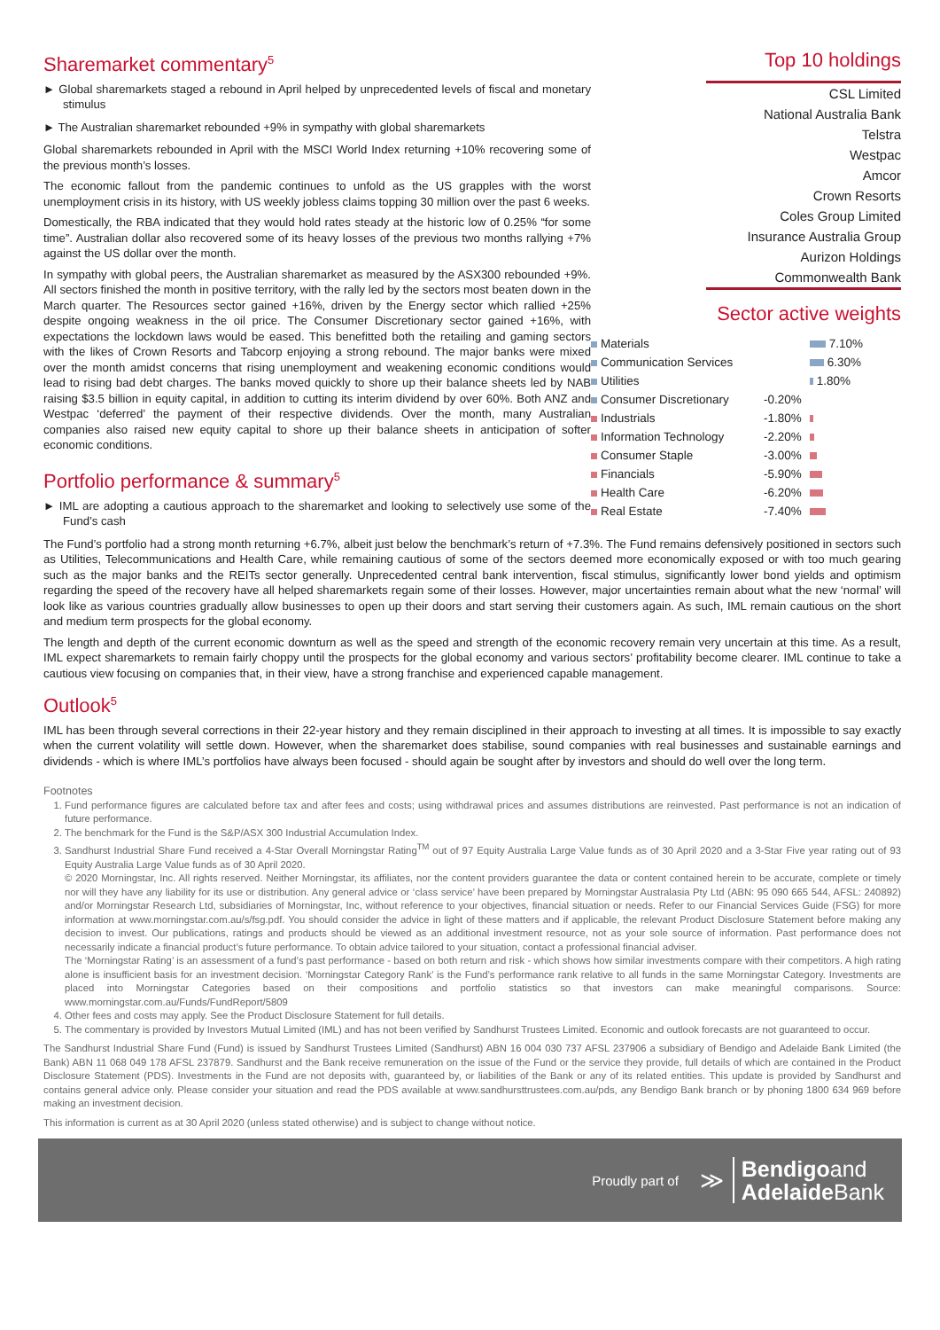Sharemarket commentary<sup>5</sup>
► Global sharemarkets staged a rebound in April helped by unprecedented levels of fiscal and monetary stimulus
► The Australian sharemarket rebounded +9% in sympathy with global sharemarkets
Global sharemarkets rebounded in April with the MSCI World Index returning +10% recovering some of the previous month’s losses.
The economic fallout from the pandemic continues to unfold as the US grapples with the worst unemployment crisis in its history, with US weekly jobless claims topping 30 million over the past 6 weeks.
Domestically, the RBA indicated that they would hold rates steady at the historic low of 0.25% “for some time”. Australian dollar also recovered some of its heavy losses of the previous two months rallying +7% against the US dollar over the month.
In sympathy with global peers, the Australian sharemarket as measured by the ASX300 rebounded +9%. All sectors finished the month in positive territory, with the rally led by the sectors most beaten down in the March quarter. The Resources sector gained +16%, driven by the Energy sector which rallied +25% despite ongoing weakness in the oil price. The Consumer Discretionary sector gained +16%, with expectations the lockdown laws would be eased. This benefitted both the retailing and gaming sectors with the likes of Crown Resorts and Tabcorp enjoying a strong rebound. The major banks were mixed over the month amidst concerns that rising unemployment and weakening economic conditions would lead to rising bad debt charges. The banks moved quickly to shore up their balance sheets led by NAB raising $3.5 billion in equity capital, in addition to cutting its interim dividend by over 60%. Both ANZ and Westpac ‘deferred’ the payment of their respective dividends. Over the month, many Australian companies also raised new equity capital to shore up their balance sheets in anticipation of softer economic conditions.
Portfolio performance & summary<sup>5</sup>
► IML are adopting a cautious approach to the sharemarket and looking to selectively use some of the Fund’s cash
Top 10 holdings
CSL Limited
National Australia Bank
Telstra
Westpac
Amcor
Crown Resorts
Coles Group Limited
Insurance Australia Group
Aurizon Holdings
Commonwealth Bank
Sector active weights
| Materials | | 7.10% |
| Communication Services | | 6.30% |
| Utilities | | 1.80% |
| Consumer Discretionary | -0.20% | |
| Industrials | -1.80% | |
| Information Technology | -2.20% | |
| Consumer Staple | -3.00% | |
| Financials | -5.90% | |
| Health Care | -6.20% | |
| Real Estate | -7.40% | |
The Fund’s portfolio had a strong month returning +6.7%, albeit just below the benchmark’s return of +7.3%. The Fund remains defensively positioned in sectors such as Utilities, Telecommunications and Health Care, while remaining cautious of some of the sectors deemed more economically exposed or with too much gearing such as the major banks and the REITs sector generally. Unprecedented central bank intervention, fiscal stimulus, significantly lower bond yields and optimism regarding the speed of the recovery have all helped sharemarkets regain some of their losses. However, major uncertainties remain about what the new ‘normal’ will look like as various countries gradually allow businesses to open up their doors and start serving their customers again. As such, IML remain cautious on the short and medium term prospects for the global economy.
The length and depth of the current economic downturn as well as the speed and strength of the economic recovery remain very uncertain at this time. As a result, IML expect sharemarkets to remain fairly choppy until the prospects for the global economy and various sectors’ profitability become clearer. IML continue to take a cautious view focusing on companies that, in their view, have a strong franchise and experienced capable management.
Outlook<sup>5</sup>
IML has been through several corrections in their 22-year history and they remain disciplined in their approach to investing at all times. It is impossible to say exactly when the current volatility will settle down. However, when the sharemarket does stabilise, sound companies with real businesses and sustainable earnings and dividends - which is where IML’s portfolios have always been focused - should again be sought after by investors and should do well over the long term.
Footnotes
1. Fund performance figures are calculated before tax and after fees and costs; using withdrawal prices and assumes distributions are reinvested. Past performance is not an indication of future performance.
2. The benchmark for the Fund is the S&P/ASX 300 Industrial Accumulation Index.
3. Sandhurst Industrial Share Fund received a 4-Star Overall Morningstar Rating<sup>TM</sup> out of 97 Equity Australia Large Value funds as of 30 April 2020 and a 3-Star Five year rating out of 93 Equity Australia Large Value funds as of 30 April 2020.
© 2020 Morningstar, Inc. All rights reserved. Neither Morningstar, its affiliates, nor the content providers guarantee the data or content contained herein to be accurate, complete or timely nor will they have any liability for its use or distribution. Any general advice or ‘class service’ have been prepared by Morningstar Australasia Pty Ltd (ABN: 95 090 665 544, AFSL: 240892) and/or Morningstar Research Ltd, subsidiaries of Morningstar, Inc, without reference to your objectives, financial situation or needs. Refer to our Financial Services Guide (FSG) for more information at www.morningstar.com.au/s/fsg.pdf. You should consider the advice in light of these matters and if applicable, the relevant Product Disclosure Statement before making any decision to invest. Our publications, ratings and products should be viewed as an additional investment resource, not as your sole source of information. Past performance does not necessarily indicate a financial product’s future performance. To obtain advice tailored to your situation, contact a professional financial adviser.
The ‘Morningstar Rating’ is an assessment of a fund’s past performance - based on both return and risk - which shows how similar investments compare with their competitors. A high rating alone is insufficient basis for an investment decision. ‘Morningstar Category Rank’ is the Fund’s performance rank relative to all funds in the same Morningstar Category. Investments are placed into Morningstar Categories based on their compositions and portfolio statistics so that investors can make meaningful comparisons. Source: www.morningstar.com.au/Funds/FundReport/5809
4. Other fees and costs may apply. See the Product Disclosure Statement for full details.
5. The commentary is provided by Investors Mutual Limited (IML) and has not been verified by Sandhurst Trustees Limited. Economic and outlook forecasts are not guaranteed to occur.
The Sandhurst Industrial Share Fund (Fund) is issued by Sandhurst Trustees Limited (Sandhurst) ABN 16 004 030 737 AFSL 237906 a subsidiary of Bendigo and Adelaide Bank Limited (the Bank) ABN 11 068 049 178 AFSL 237879. Sandhurst and the Bank receive remuneration on the issue of the Fund or the service they provide, full details of which are contained in the Product Disclosure Statement (PDS). Investments in the Fund are not deposits with, guaranteed by, or liabilities of the Bank or any of its related entities. This update is provided by Sandhurst and contains general advice only. Please consider your situation and read the PDS available at www.sandhursttrustees.com.au/pds, any Bendigo Bank branch or by phoning 1800 634 969 before making an investment decision.
This information is current as at 30 April 2020 (unless stated otherwise) and is subject to change without notice.
Proudly part of ≫ Bendigoand
Adelaide Bank